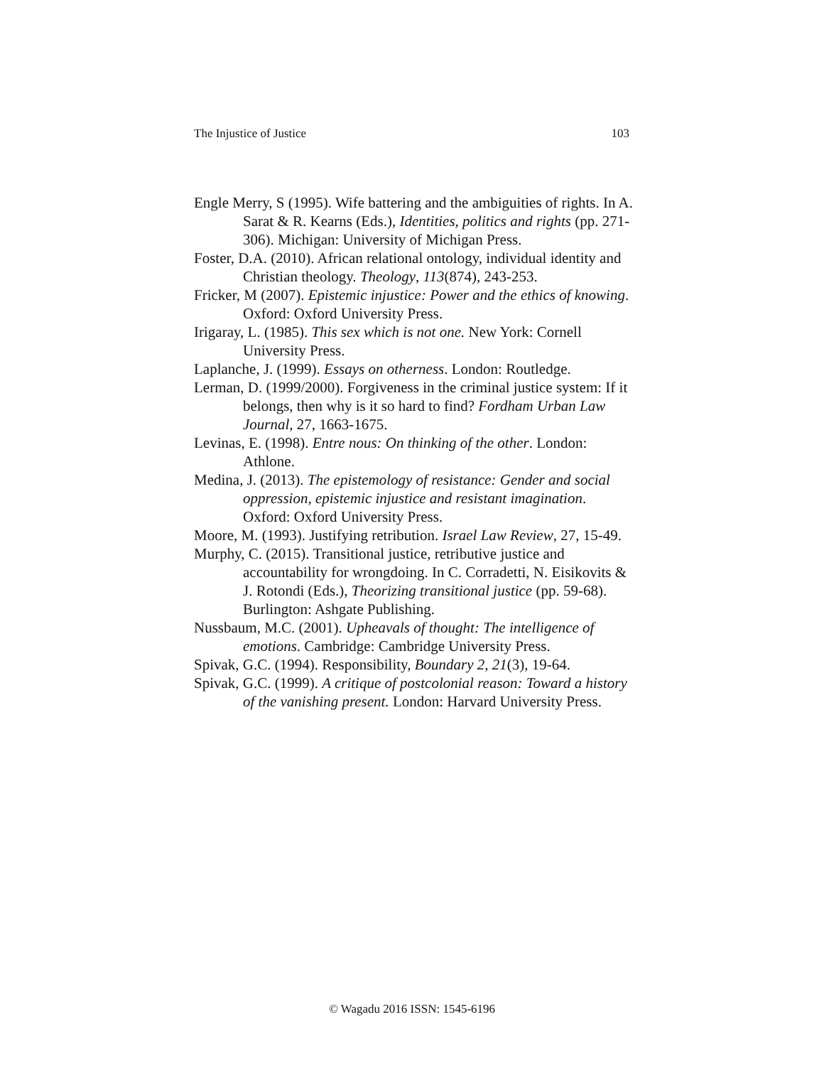The Injustice of Justice 103
Engle Merry, S (1995). Wife battering and the ambiguities of rights. In A. Sarat & R. Kearns (Eds.), Identities, politics and rights (pp. 271-306). Michigan: University of Michigan Press.
Foster, D.A. (2010). African relational ontology, individual identity and Christian theology. Theology, 113(874), 243-253.
Fricker, M (2007). Epistemic injustice: Power and the ethics of knowing. Oxford: Oxford University Press.
Irigaray, L. (1985). This sex which is not one. New York: Cornell University Press.
Laplanche, J. (1999). Essays on otherness. London: Routledge.
Lerman, D. (1999/2000). Forgiveness in the criminal justice system: If it belongs, then why is it so hard to find? Fordham Urban Law Journal, 27, 1663-1675.
Levinas, E. (1998). Entre nous: On thinking of the other. London: Athlone.
Medina, J. (2013). The epistemology of resistance: Gender and social oppression, epistemic injustice and resistant imagination. Oxford: Oxford University Press.
Moore, M. (1993). Justifying retribution. Israel Law Review, 27, 15-49.
Murphy, C. (2015). Transitional justice, retributive justice and accountability for wrongdoing. In C. Corradetti, N. Eisikovits & J. Rotondi (Eds.), Theorizing transitional justice (pp. 59-68). Burlington: Ashgate Publishing.
Nussbaum, M.C. (2001). Upheavals of thought: The intelligence of emotions. Cambridge: Cambridge University Press.
Spivak, G.C. (1994). Responsibility, Boundary 2, 21(3), 19-64.
Spivak, G.C. (1999). A critique of postcolonial reason: Toward a history of the vanishing present. London: Harvard University Press.
© Wagadu 2016 ISSN: 1545-6196